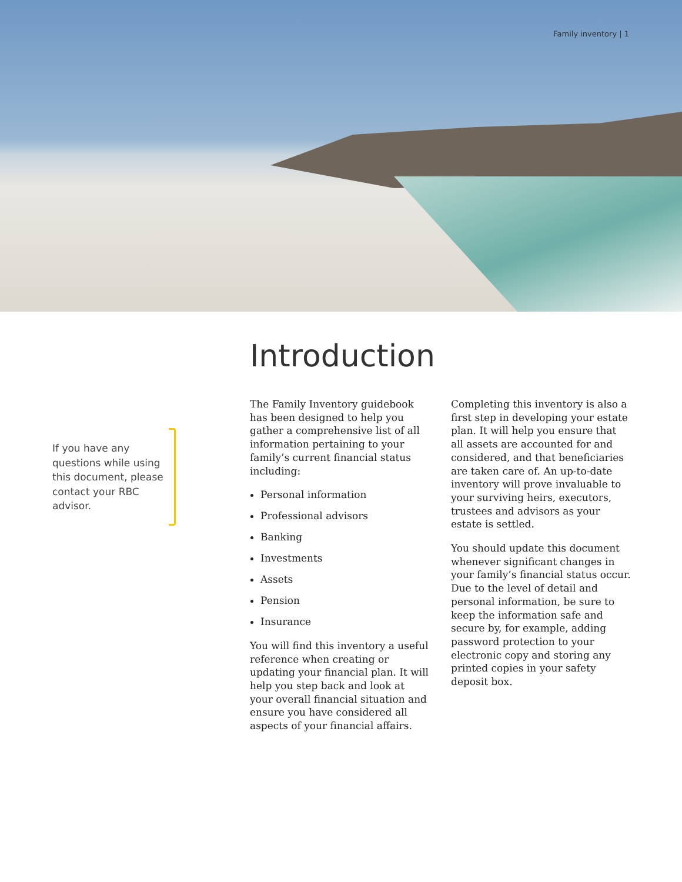Family inventory | 1
If you have any questions while using this document, please contact your RBC advisor.
Introduction
The Family Inventory guidebook has been designed to help you gather a comprehensive list of all information pertaining to your family’s current financial status including:
Personal information
Professional advisors
Banking
Investments
Assets
Pension
Insurance
You will find this inventory a useful reference when creating or updating your financial plan. It will help you step back and look at your overall financial situation and ensure you have considered all aspects of your financial affairs.
Completing this inventory is also a first step in developing your estate plan. It will help you ensure that all assets are accounted for and considered, and that beneficiaries are taken care of. An up-to-date inventory will prove invaluable to your surviving heirs, executors, trustees and advisors as your estate is settled.
You should update this document whenever significant changes in your family’s financial status occur. Due to the level of detail and personal information, be sure to keep the information safe and secure by, for example, adding password protection to your electronic copy and storing any printed copies in your safety deposit box.